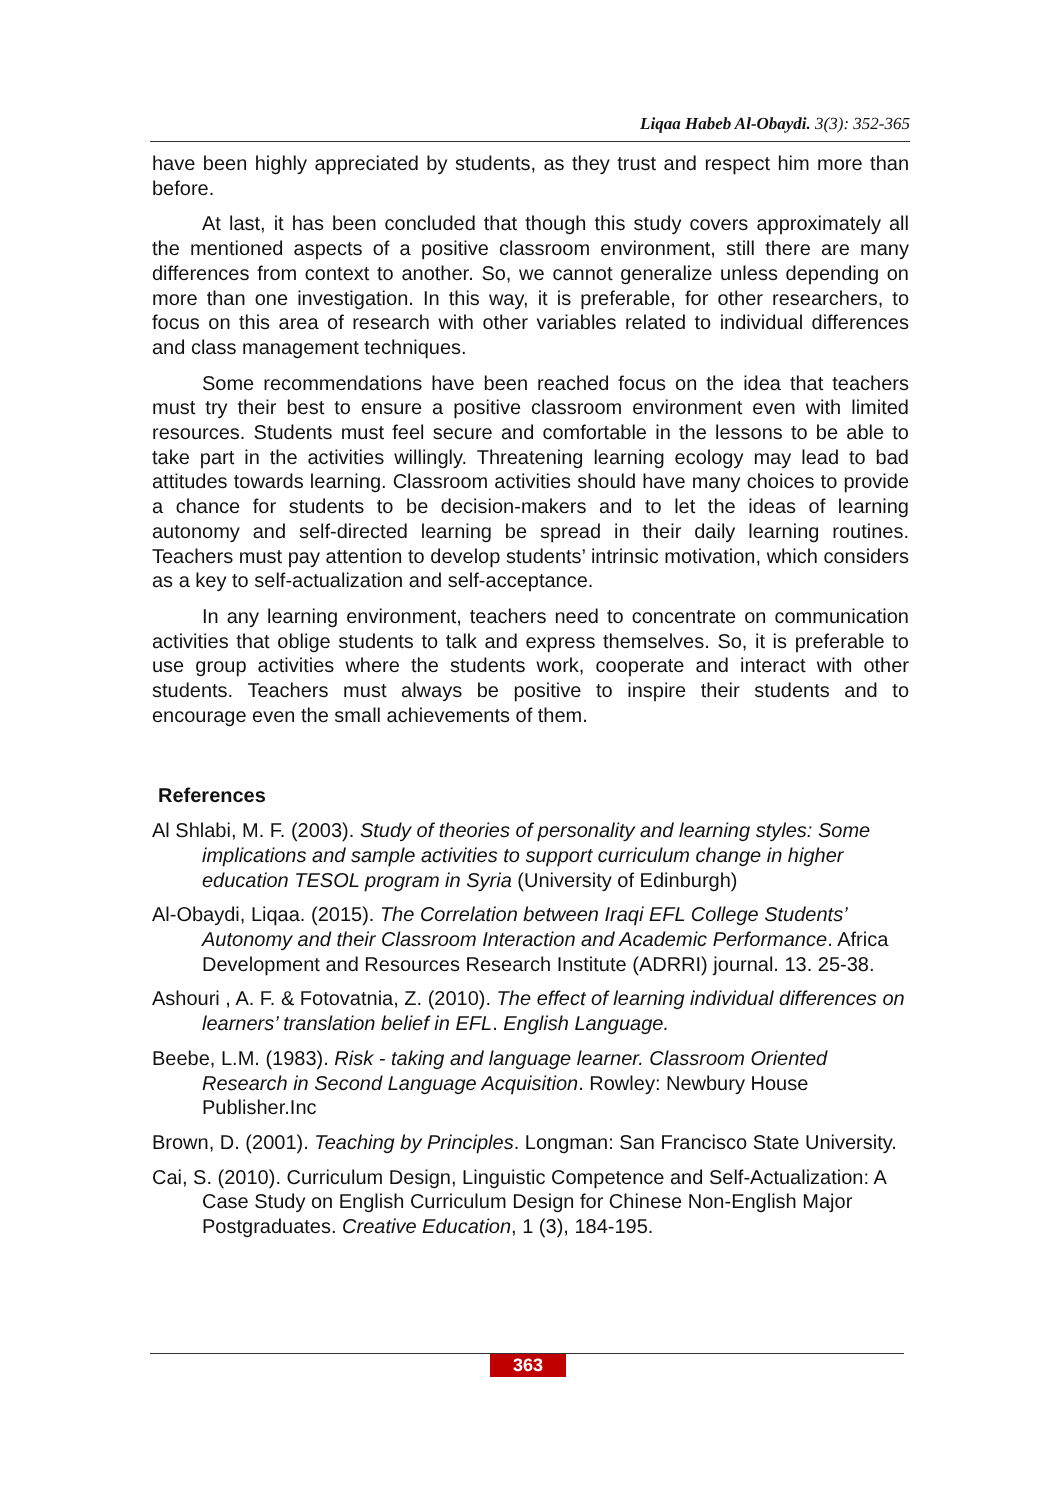Liqaa Habeb Al-Obaydi. 3(3): 352-365
have been highly appreciated by students, as they trust and respect him more than before.
At last, it has been concluded that though this study covers approximately all the mentioned aspects of a positive classroom environment, still there are many differences from context to another. So, we cannot generalize unless depending on more than one investigation. In this way, it is preferable, for other researchers, to focus on this area of research with other variables related to individual differences and class management techniques.
Some recommendations have been reached focus on the idea that teachers must try their best to ensure a positive classroom environment even with limited resources. Students must feel secure and comfortable in the lessons to be able to take part in the activities willingly. Threatening learning ecology may lead to bad attitudes towards learning. Classroom activities should have many choices to provide a chance for students to be decision-makers and to let the ideas of learning autonomy and self-directed learning be spread in their daily learning routines. Teachers must pay attention to develop students’ intrinsic motivation, which considers as a key to self-actualization and self-acceptance.
In any learning environment, teachers need to concentrate on communication activities that oblige students to talk and express themselves. So, it is preferable to use group activities where the students work, cooperate and interact with other students. Teachers must always be positive to inspire their students and to encourage even the small achievements of them.
References
Al Shlabi, M. F. (2003). Study of theories of personality and learning styles: Some implications and sample activities to support curriculum change in higher education TESOL program in Syria (University of Edinburgh)
Al-Obaydi, Liqaa. (2015). The Correlation between Iraqi EFL College Students’ Autonomy and their Classroom Interaction and Academic Performance. Africa Development and Resources Research Institute (ADRRI) journal. 13. 25-38.
Ashouri , A. F. & Fotovatnia, Z. (2010). The effect of learning individual differences on learners’ translation belief in EFL. English Language.
Beebe, L.M. (1983). Risk - taking and language learner. Classroom Oriented Research in Second Language Acquisition. Rowley: Newbury House Publisher.Inc
Brown, D. (2001). Teaching by Principles. Longman: San Francisco State University.
Cai, S. (2010). Curriculum Design, Linguistic Competence and Self-Actualization: A Case Study on English Curriculum Design for Chinese Non-English Major Postgraduates. Creative Education, 1 (3), 184-195.
363